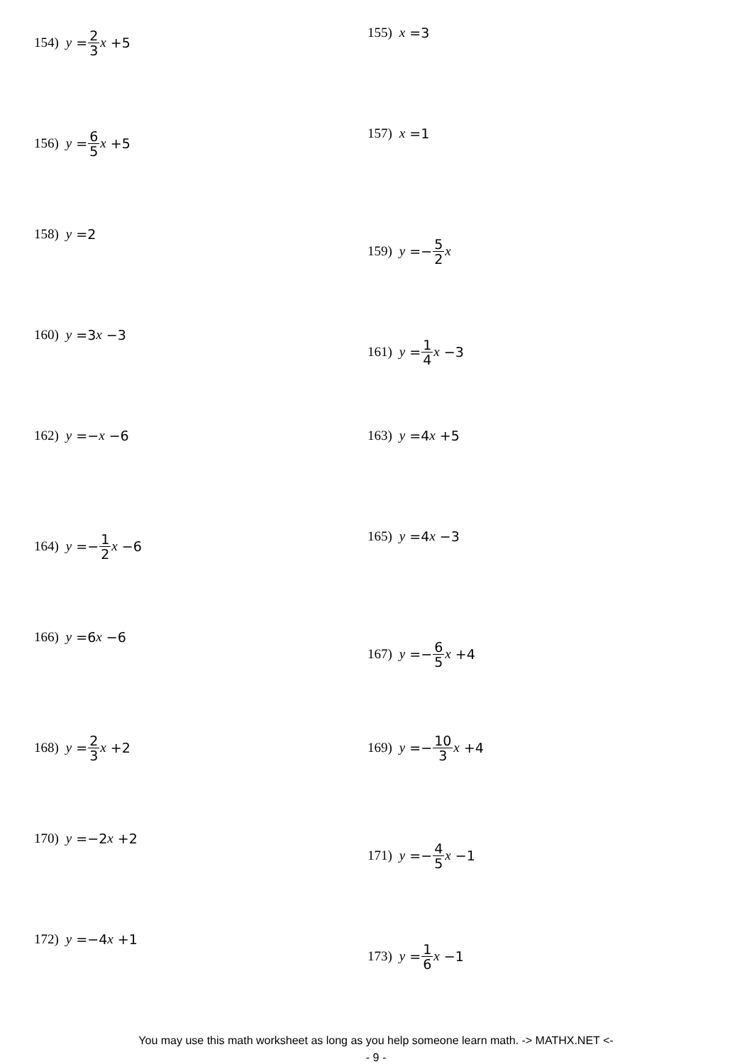154) y = 2 3 x +5
155) x =3
156) y = 6 5 x +5
157) x =1
158) y =2
159) y =− 5 2 x
160) y =3 x −3
161) y = 1 4 x −3
162) y =− x −6 163) y =4 x +5
164) y =− 1 2 x −6
165) y =4 x −3
166) y =6 x −6
167) y =− 6 5 x +4
168) y = 2 3 x +2 169) y =− 10 3 x +4
170) y =−2 x +2
171) y =− 4 5 x −1
172) y =−4 x +1
173) y = 1 6 x −1
You may use this math worksheet as long as you help someone learn math. -> MATHX.NET <-
- 9 -